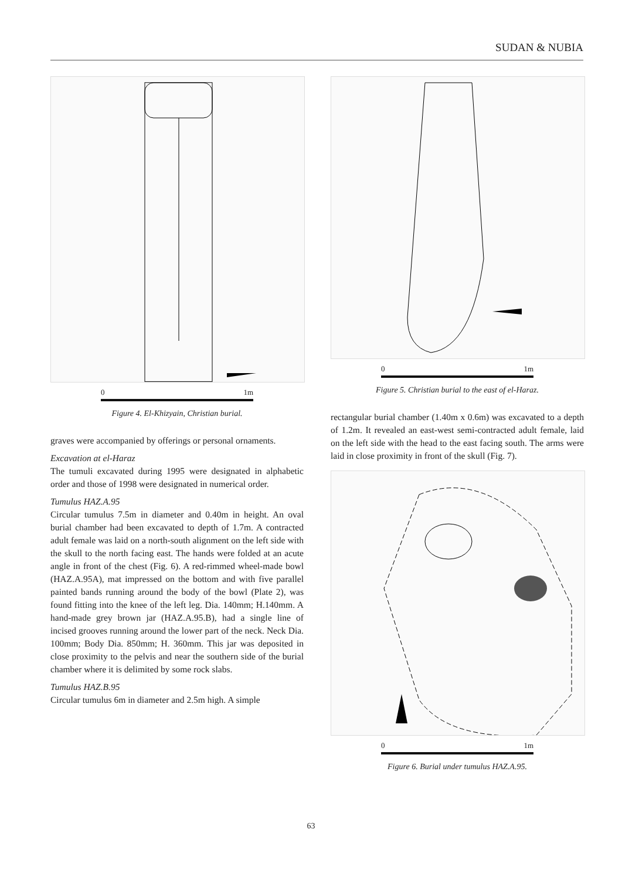SUDAN & NUBIA
0 1m
Figure 4. El-Khizyain, Christian burial.
graves were accompanied by offerings or personal ornaments.
Excavation at el-Haraz
The tumuli excavated during 1995 were designated in alphabetic order and those of 1998 were designated in numerical order.
Tumulus HAZ.A.95
Circular tumulus 7.5m in diameter and 0.40m in height. An oval burial chamber had been excavated to depth of 1.7m. A contracted adult female was laid on a north-south alignment on the left side with the skull to the north facing east. The hands were folded at an acute angle in front of the chest (Fig. 6). A red-rimmed wheel-made bowl (HAZ.A.95A), mat impressed on the bottom and with five parallel painted bands running around the body of the bowl (Plate 2), was found fitting into the knee of the left leg. Dia. 140mm; H.140mm. A hand-made grey brown jar (HAZ.A.95.B), had a single line of incised grooves running around the lower part of the neck. Neck Dia. 100mm; Body Dia. 850mm; H. 360mm. This jar was deposited in close proximity to the pelvis and near the southern side of the burial chamber where it is delimited by some rock slabs.
Tumulus HAZ.B.95
Circular tumulus 6m in diameter and 2.5m high. A simple
0 1m
Figure 5. Christian burial to the east of el-Haraz.
rectangular burial chamber (1.40m x 0.6m) was excavated to a depth of 1.2m. It revealed an east-west semi-contracted adult female, laid on the left side with the head to the east facing south. The arms were laid in close proximity in front of the skull (Fig. 7).
0 1m
Figure 6. Burial under tumulus HAZ.A.95.
63